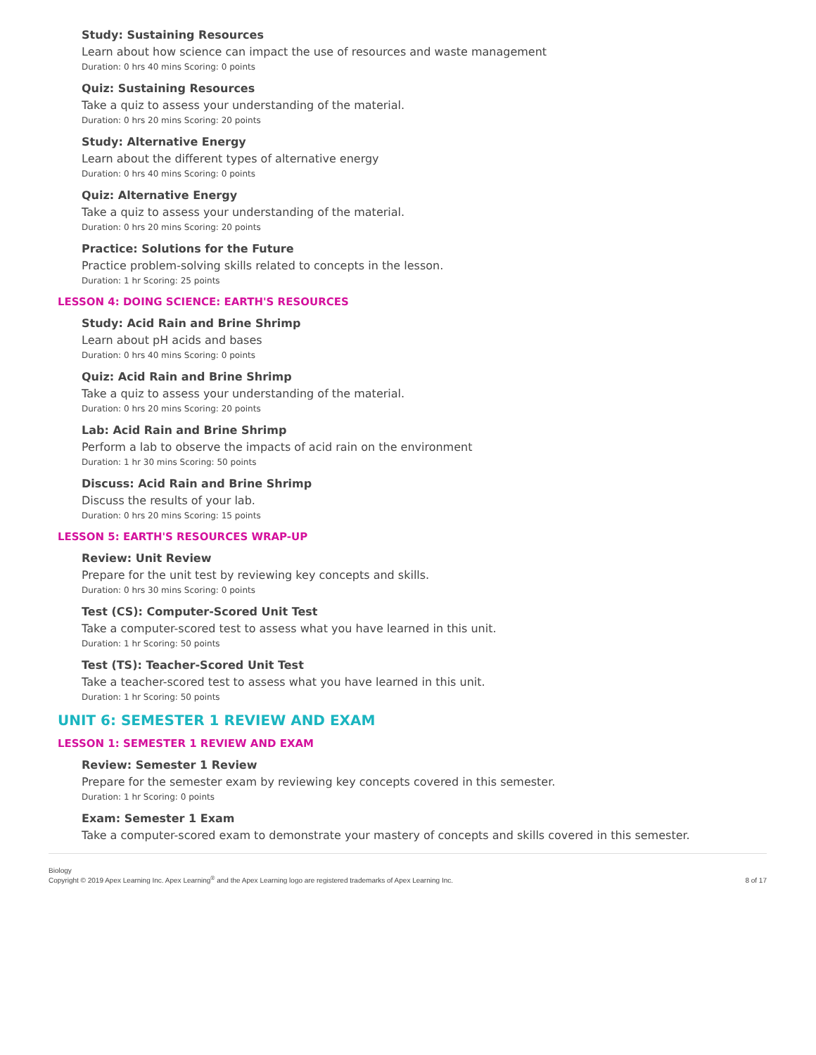Study: Sustaining Resources
Learn about how science can impact the use of resources and waste management
Duration: 0 hrs 40 mins Scoring: 0 points
Quiz: Sustaining Resources
Take a quiz to assess your understanding of the material.
Duration: 0 hrs 20 mins Scoring: 20 points
Study: Alternative Energy
Learn about the different types of alternative energy
Duration: 0 hrs 40 mins Scoring: 0 points
Quiz: Alternative Energy
Take a quiz to assess your understanding of the material.
Duration: 0 hrs 20 mins Scoring: 20 points
Practice: Solutions for the Future
Practice problem-solving skills related to concepts in the lesson.
Duration: 1 hr Scoring: 25 points
LESSON 4: DOING SCIENCE: EARTH'S RESOURCES
Study: Acid Rain and Brine Shrimp
Learn about pH acids and bases
Duration: 0 hrs 40 mins Scoring: 0 points
Quiz: Acid Rain and Brine Shrimp
Take a quiz to assess your understanding of the material.
Duration: 0 hrs 20 mins Scoring: 20 points
Lab: Acid Rain and Brine Shrimp
Perform a lab to observe the impacts of acid rain on the environment
Duration: 1 hr 30 mins Scoring: 50 points
Discuss: Acid Rain and Brine Shrimp
Discuss the results of your lab.
Duration: 0 hrs 20 mins Scoring: 15 points
LESSON 5: EARTH'S RESOURCES WRAP-UP
Review: Unit Review
Prepare for the unit test by reviewing key concepts and skills.
Duration: 0 hrs 30 mins Scoring: 0 points
Test (CS): Computer-Scored Unit Test
Take a computer-scored test to assess what you have learned in this unit.
Duration: 1 hr Scoring: 50 points
Test (TS): Teacher-Scored Unit Test
Take a teacher-scored test to assess what you have learned in this unit.
Duration: 1 hr Scoring: 50 points
UNIT 6: SEMESTER 1 REVIEW AND EXAM
LESSON 1: SEMESTER 1 REVIEW AND EXAM
Review: Semester 1 Review
Prepare for the semester exam by reviewing key concepts covered in this semester.
Duration: 1 hr Scoring: 0 points
Exam: Semester 1 Exam
Take a computer-scored exam to demonstrate your mastery of concepts and skills covered in this semester.
Biology
Copyright © 2019 Apex Learning Inc. Apex Learning<sup>®</sup> and the Apex Learning logo are registered trademarks of Apex Learning Inc.
8 of 17